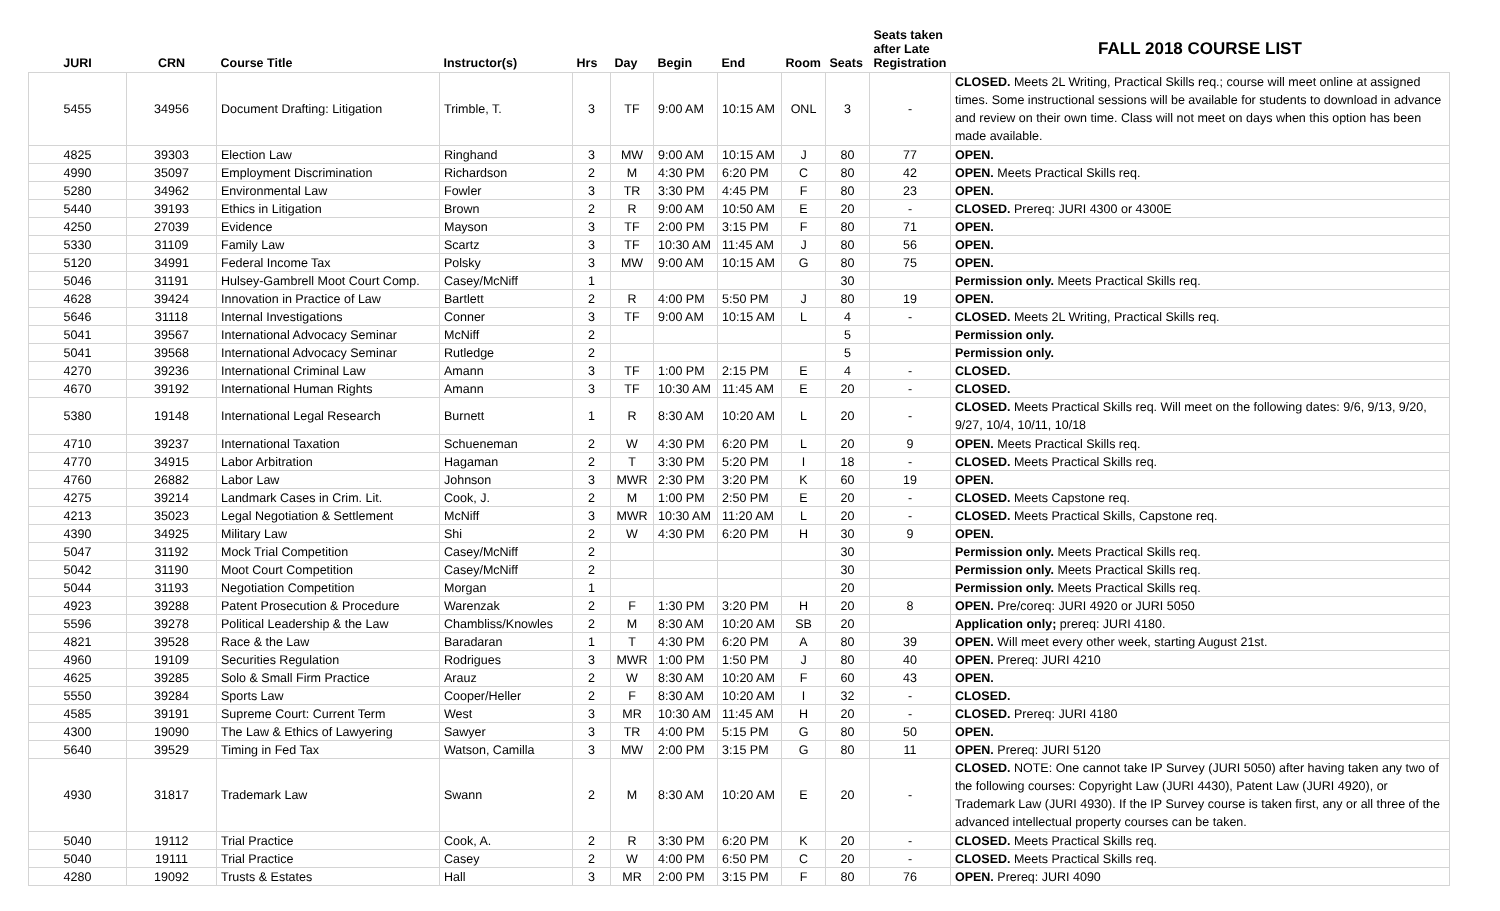| JURI | CRN | Course Title | Instructor(s) | Hrs | Day | Begin | End | Room | Seats | Seats taken after Late Registration | FALL 2018 COURSE LIST |
| --- | --- | --- | --- | --- | --- | --- | --- | --- | --- | --- | --- |
| 5455 | 34956 | Document Drafting: Litigation | Trimble, T. | 3 | TF | 9:00 AM | 10:15 AM | ONL | 3 | - | CLOSED. Meets 2L Writing, Practical Skills req.; course will meet online at assigned times. Some instructional sessions will be available for students to download in advance and review on their own time. Class will not meet on days when this option has been made available. |
| 4825 | 39303 | Election Law | Ringhand | 3 | MW | 9:00 AM | 10:15 AM | J | 80 | 77 | OPEN. |
| 4990 | 35097 | Employment Discrimination | Richardson | 2 | M | 4:30 PM | 6:20 PM | C | 80 | 42 | OPEN. Meets Practical Skills req. |
| 5280 | 34962 | Environmental Law | Fowler | 3 | TR | 3:30 PM | 4:45 PM | F | 80 | 23 | OPEN. |
| 5440 | 39193 | Ethics in Litigation | Brown | 2 | R | 9:00 AM | 10:50 AM | E | 20 | - | CLOSED. Prereq: JURI 4300 or 4300E |
| 4250 | 27039 | Evidence | Mayson | 3 | TF | 2:00 PM | 3:15 PM | F | 80 | 71 | OPEN. |
| 5330 | 31109 | Family Law | Scartz | 3 | TF | 10:30 AM | 11:45 AM | J | 80 | 56 | OPEN. |
| 5120 | 34991 | Federal Income Tax | Polsky | 3 | MW | 9:00 AM | 10:15 AM | G | 80 | 75 | OPEN. |
| 5046 | 31191 | Hulsey-Gambrell Moot Court Comp. | Casey/McNiff | 1 | | | | | 30 | | Permission only. Meets Practical Skills req. |
| 4628 | 39424 | Innovation in Practice of Law | Bartlett | 2 | R | 4:00 PM | 5:50 PM | J | 80 | 19 | OPEN. |
| 5646 | 31118 | Internal Investigations | Conner | 3 | TF | 9:00 AM | 10:15 AM | L | 4 | - | CLOSED. Meets 2L Writing, Practical Skills req. |
| 5041 | 39567 | International Advocacy Seminar | McNiff | 2 | | | | | 5 | | Permission only. |
| 5041 | 39568 | International Advocacy Seminar | Rutledge | 2 | | | | | 5 | | Permission only. |
| 4270 | 39236 | International Criminal Law | Amann | 3 | TF | 1:00 PM | 2:15 PM | E | 4 | - | CLOSED. |
| 4670 | 39192 | International Human Rights | Amann | 3 | TF | 10:30 AM | 11:45 AM | E | 20 | - | CLOSED. |
| 5380 | 19148 | International Legal Research | Burnett | 1 | R | 8:30 AM | 10:20 AM | L | 20 | - | CLOSED. Meets Practical Skills req. Will meet on the following dates: 9/6, 9/13, 9/20, 9/27, 10/4, 10/11, 10/18 |
| 4710 | 39237 | International Taxation | Schueneman | 2 | W | 4:30 PM | 6:20 PM | L | 20 | 9 | OPEN. Meets Practical Skills req. |
| 4770 | 34915 | Labor Arbitration | Hagaman | 2 | T | 3:30 PM | 5:20 PM | I | 18 | - | CLOSED. Meets Practical Skills req. |
| 4760 | 26882 | Labor Law | Johnson | 3 | MWR | 2:30 PM | 3:20 PM | K | 60 | 19 | OPEN. |
| 4275 | 39214 | Landmark Cases in Crim. Lit. | Cook, J. | 2 | M | 1:00 PM | 2:50 PM | E | 20 | - | CLOSED. Meets Capstone req. |
| 4213 | 35023 | Legal Negotiation & Settlement | McNiff | 3 | MWR | 10:30 AM | 11:20 AM | L | 20 | - | CLOSED. Meets Practical Skills, Capstone req. |
| 4390 | 34925 | Military Law | Shi | 2 | W | 4:30 PM | 6:20 PM | H | 30 | 9 | OPEN. |
| 5047 | 31192 | Mock Trial Competition | Casey/McNiff | 2 | | | | | 30 | | Permission only. Meets Practical Skills req. |
| 5042 | 31190 | Moot Court Competition | Casey/McNiff | 2 | | | | | 30 | | Permission only. Meets Practical Skills req. |
| 5044 | 31193 | Negotiation Competition | Morgan | 1 | | | | | 20 | | Permission only. Meets Practical Skills req. |
| 4923 | 39288 | Patent Prosecution & Procedure | Warenzak | 2 | F | 1:30 PM | 3:20 PM | H | 20 | 8 | OPEN. Pre/coreq: JURI 4920 or JURI 5050 |
| 5596 | 39278 | Political Leadership & the Law | Chambliss/Knowles | 2 | M | 8:30 AM | 10:20 AM | SB | 20 | | Application only; prereq: JURI 4180. |
| 4821 | 39528 | Race & the Law | Baradaran | 1 | T | 4:30 PM | 6:20 PM | A | 80 | 39 | OPEN. Will meet every other week, starting August 21st. |
| 4960 | 19109 | Securities Regulation | Rodrigues | 3 | MWR | 1:00 PM | 1:50 PM | J | 80 | 40 | OPEN. Prereq: JURI 4210 |
| 4625 | 39285 | Solo & Small Firm Practice | Arauz | 2 | W | 8:30 AM | 10:20 AM | F | 60 | 43 | OPEN. |
| 5550 | 39284 | Sports Law | Cooper/Heller | 2 | F | 8:30 AM | 10:20 AM | I | 32 | - | CLOSED. |
| 4585 | 39191 | Supreme Court: Current Term | West | 3 | MR | 10:30 AM | 11:45 AM | H | 20 | - | CLOSED. Prereq: JURI 4180 |
| 4300 | 19090 | The Law & Ethics of Lawyering | Sawyer | 3 | TR | 4:00 PM | 5:15 PM | G | 80 | 50 | OPEN. |
| 5640 | 39529 | Timing in Fed Tax | Watson, Camilla | 3 | MW | 2:00 PM | 3:15 PM | G | 80 | 11 | OPEN. Prereq: JURI 5120 |
| 4930 | 31817 | Trademark Law | Swann | 2 | M | 8:30 AM | 10:20 AM | E | 20 | - | CLOSED. NOTE: One cannot take IP Survey (JURI 5050) after having taken any two of the following courses: Copyright Law (JURI 4430), Patent Law (JURI 4920), or Trademark Law (JURI 4930). If the IP Survey course is taken first, any or all three of the advanced intellectual property courses can be taken. |
| 5040 | 19112 | Trial Practice | Cook, A. | 2 | R | 3:30 PM | 6:20 PM | K | 20 | - | CLOSED. Meets Practical Skills req. |
| 5040 | 19111 | Trial Practice | Casey | 2 | W | 4:00 PM | 6:50 PM | C | 20 | - | CLOSED. Meets Practical Skills req. |
| 4280 | 19092 | Trusts & Estates | Hall | 3 | MR | 2:00 PM | 3:15 PM | F | 80 | 76 | OPEN. Prereq: JURI 4090 |